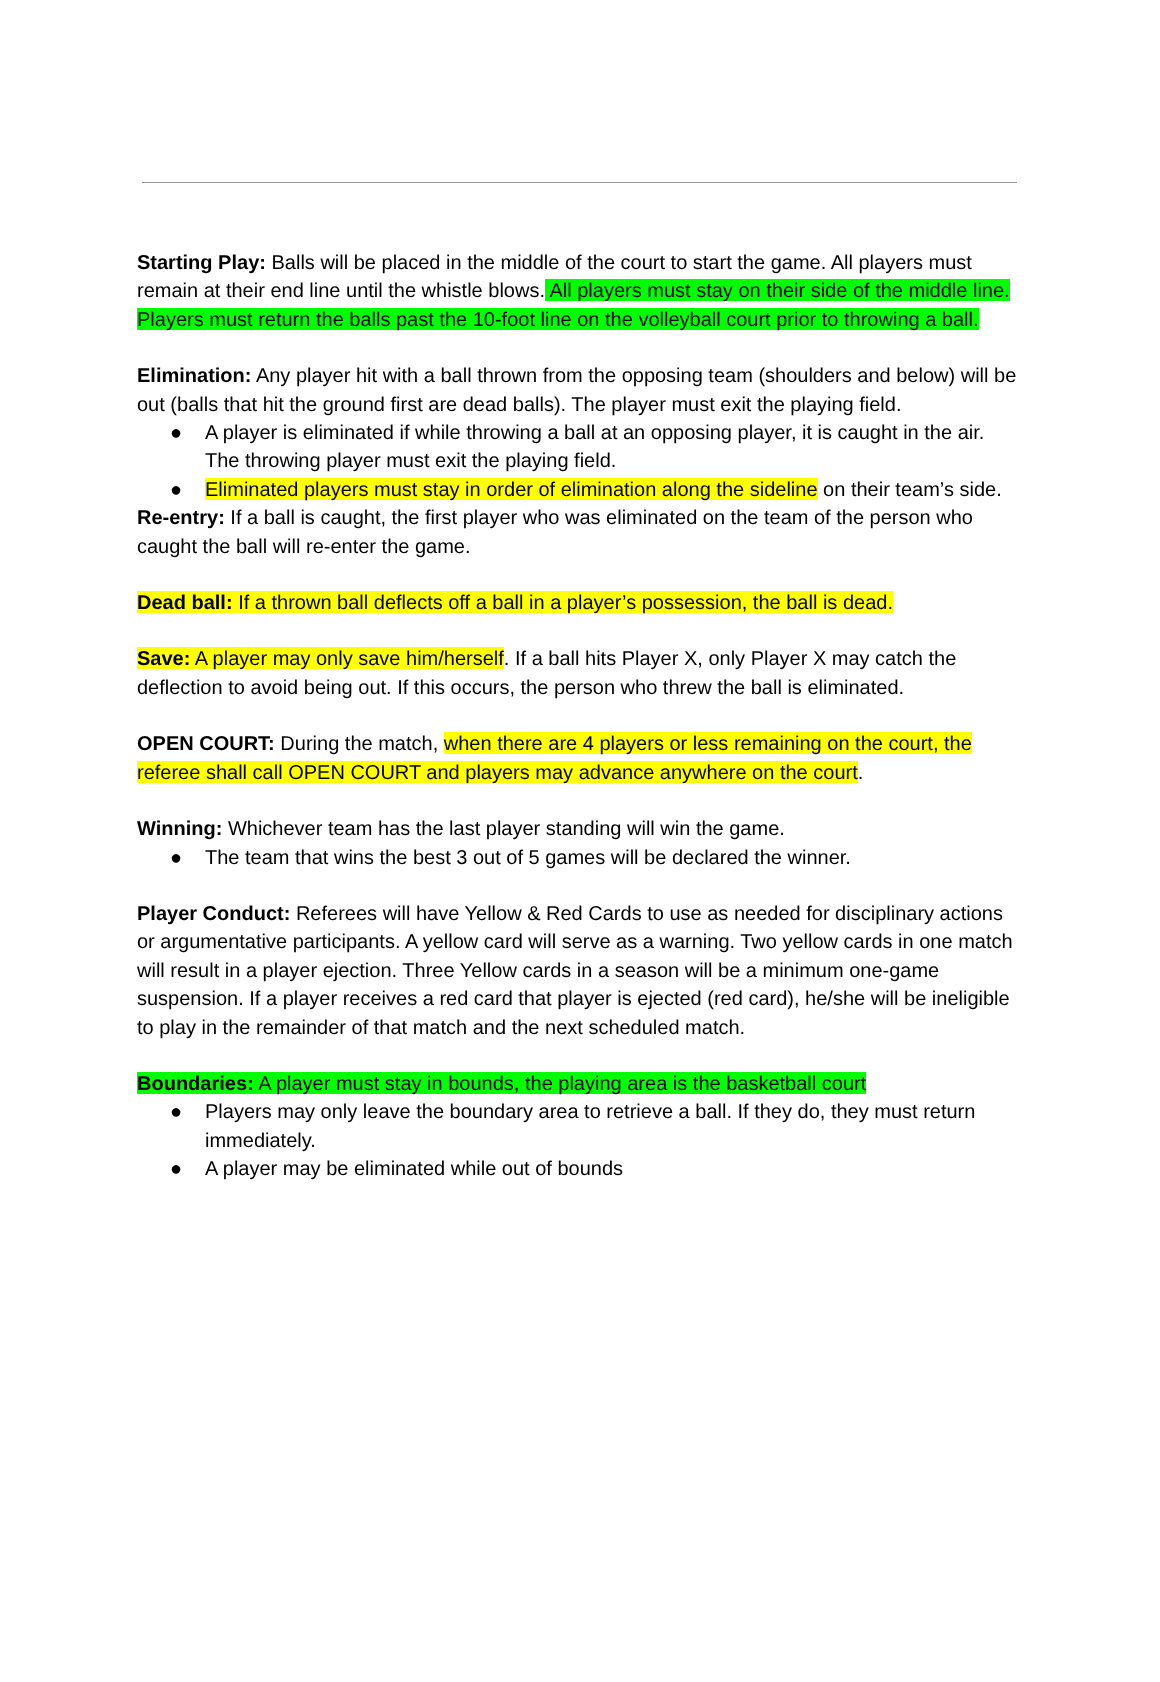Starting Play: Balls will be placed in the middle of the court to start the game. All players must remain at their end line until the whistle blows. All players must stay on their side of the middle line. Players must return the balls past the 10-foot line on the volleyball court prior to throwing a ball.
Elimination: Any player hit with a ball thrown from the opposing team (shoulders and below) will be out (balls that hit the ground first are dead balls). The player must exit the playing field.
● A player is eliminated if while throwing a ball at an opposing player, it is caught in the air. The throwing player must exit the playing field.
● Eliminated players must stay in order of elimination along the sideline on their team’s side.
Re-entry: If a ball is caught, the first player who was eliminated on the team of the person who caught the ball will re-enter the game.
Dead ball: If a thrown ball deflects off a ball in a player’s possession, the ball is dead.
Save: A player may only save him/herself. If a ball hits Player X, only Player X may catch the deflection to avoid being out. If this occurs, the person who threw the ball is eliminated.
OPEN COURT: During the match, when there are 4 players or less remaining on the court, the referee shall call OPEN COURT and players may advance anywhere on the court.
Winning: Whichever team has the last player standing will win the game.
● The team that wins the best 3 out of 5 games will be declared the winner.
Player Conduct: Referees will have Yellow & Red Cards to use as needed for disciplinary actions or argumentative participants. A yellow card will serve as a warning. Two yellow cards in one match will result in a player ejection. Three Yellow cards in a season will be a minimum one-game suspension. If a player receives a red card that player is ejected (red card), he/she will be ineligible to play in the remainder of that match and the next scheduled match.
Boundaries: A player must stay in bounds, the playing area is the basketball court
● Players may only leave the boundary area to retrieve a ball. If they do, they must return immediately.
● A player may be eliminated while out of bounds